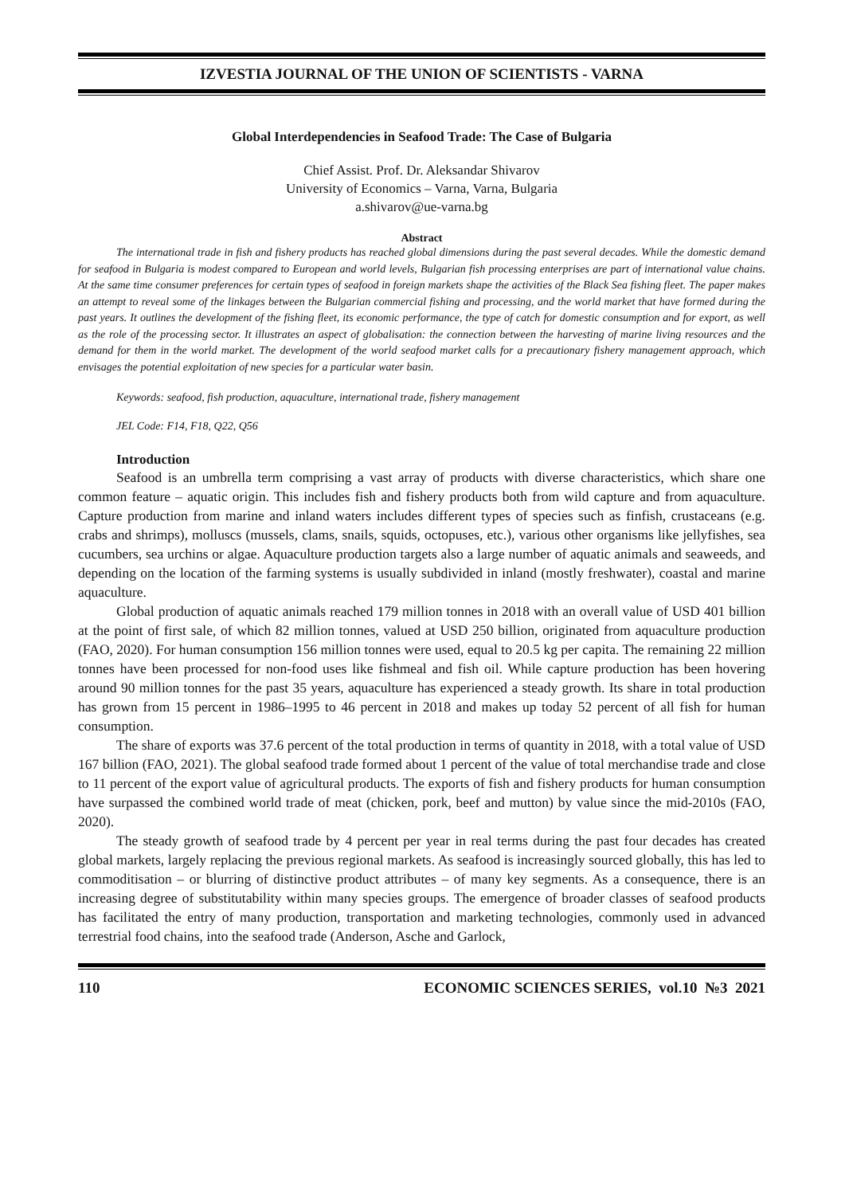IZVESTIA JOURNAL OF THE UNION OF SCIENTISTS - VARNA
Global Interdependencies in Seafood Trade: The Case of Bulgaria
Chief Assist. Prof. Dr. Aleksandar Shivarov
University of Economics – Varna, Varna, Bulgaria
a.shivarov@ue-varna.bg
Abstract
The international trade in fish and fishery products has reached global dimensions during the past several decades. While the domestic demand for seafood in Bulgaria is modest compared to European and world levels, Bulgarian fish processing enterprises are part of international value chains. At the same time consumer preferences for certain types of seafood in foreign markets shape the activities of the Black Sea fishing fleet. The paper makes an attempt to reveal some of the linkages between the Bulgarian commercial fishing and processing, and the world market that have formed during the past years. It outlines the development of the fishing fleet, its economic performance, the type of catch for domestic consumption and for export, as well as the role of the processing sector. It illustrates an aspect of globalisation: the connection between the harvesting of marine living resources and the demand for them in the world market. The development of the world seafood market calls for a precautionary fishery management approach, which envisages the potential exploitation of new species for a particular water basin.
Keywords: seafood, fish production, aquaculture, international trade, fishery management
JEL Code: F14, F18, Q22, Q56
Introduction
Seafood is an umbrella term comprising a vast array of products with diverse characteristics, which share one common feature – aquatic origin. This includes fish and fishery products both from wild capture and from aquaculture. Capture production from marine and inland waters includes different types of species such as finfish, crustaceans (e.g. crabs and shrimps), molluscs (mussels, clams, snails, squids, octopuses, etc.), various other organisms like jellyfishes, sea cucumbers, sea urchins or algae. Aquaculture production targets also a large number of aquatic animals and seaweeds, and depending on the location of the farming systems is usually subdivided in inland (mostly freshwater), coastal and marine aquaculture.
Global production of aquatic animals reached 179 million tonnes in 2018 with an overall value of USD 401 billion at the point of first sale, of which 82 million tonnes, valued at USD 250 billion, originated from aquaculture production (FAO, 2020). For human consumption 156 million tonnes were used, equal to 20.5 kg per capita. The remaining 22 million tonnes have been processed for non-food uses like fishmeal and fish oil. While capture production has been hovering around 90 million tonnes for the past 35 years, aquaculture has experienced a steady growth. Its share in total production has grown from 15 percent in 1986–1995 to 46 percent in 2018 and makes up today 52 percent of all fish for human consumption.
The share of exports was 37.6 percent of the total production in terms of quantity in 2018, with a total value of USD 167 billion (FAO, 2021). The global seafood trade formed about 1 percent of the value of total merchandise trade and close to 11 percent of the export value of agricultural products. The exports of fish and fishery products for human consumption have surpassed the combined world trade of meat (chicken, pork, beef and mutton) by value since the mid-2010s (FAO, 2020).
The steady growth of seafood trade by 4 percent per year in real terms during the past four decades has created global markets, largely replacing the previous regional markets. As seafood is increasingly sourced globally, this has led to commoditisation – or blurring of distinctive product attributes – of many key segments. As a consequence, there is an increasing degree of substitutability within many species groups. The emergence of broader classes of seafood products has facilitated the entry of many production, transportation and marketing technologies, commonly used in advanced terrestrial food chains, into the seafood trade (Anderson, Asche and Garlock,
110 ECONOMIC SCIENCES SERIES, vol.10 №3 2021